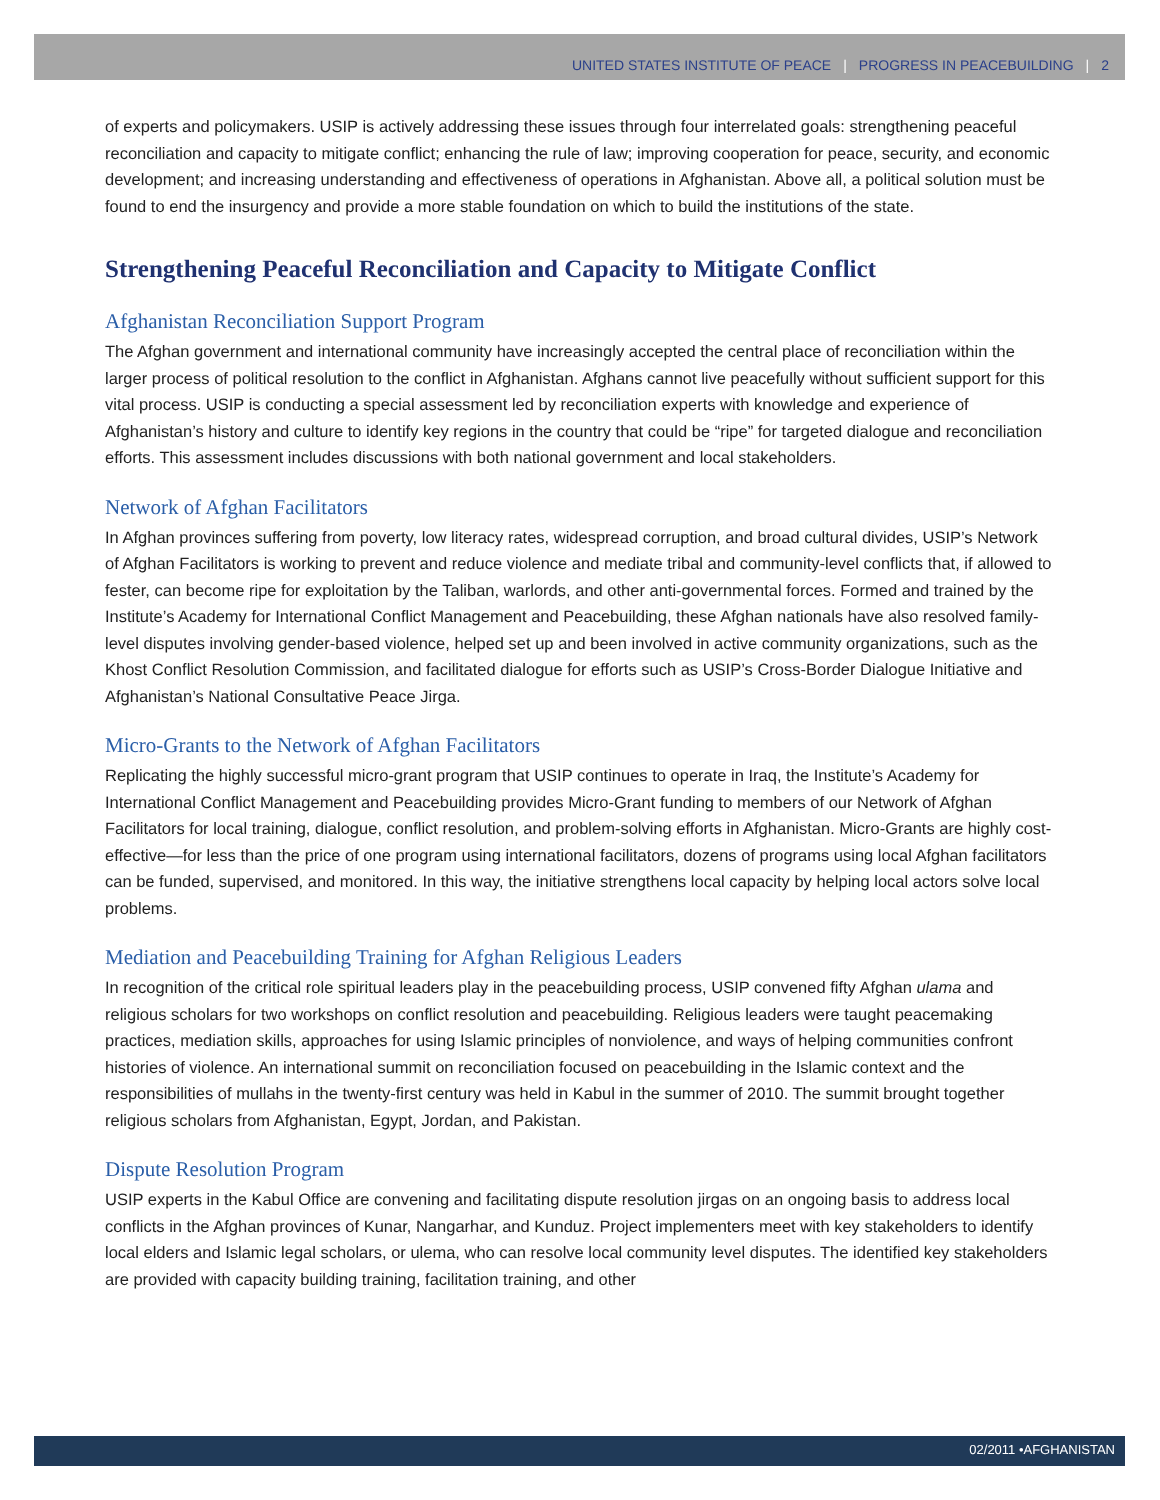UNITED STATES INSTITUTE OF PEACE | PROGRESS IN PEACEBUILDING | 2
of experts and policymakers. USIP is actively addressing these issues through four interrelated goals: strengthening peaceful reconciliation and capacity to mitigate conflict; enhancing the rule of law; improving cooperation for peace, security, and economic development; and increasing understanding and effectiveness of operations in Afghanistan. Above all, a political solution must be found to end the insurgency and provide a more stable foundation on which to build the institutions of the state.
Strengthening Peaceful Reconciliation and Capacity to Mitigate Conflict
Afghanistan Reconciliation Support Program
The Afghan government and international community have increasingly accepted the central place of reconciliation within the larger process of political resolution to the conflict in Afghanistan. Afghans cannot live peacefully without sufficient support for this vital process. USIP is conducting a special assessment led by reconciliation experts with knowledge and experience of Afghanistan’s history and culture to identify key regions in the country that could be “ripe” for targeted dialogue and reconciliation efforts. This assessment includes discussions with both national government and local stakeholders.
Network of Afghan Facilitators
In Afghan provinces suffering from poverty, low literacy rates, widespread corruption, and broad cultural divides, USIP’s Network of Afghan Facilitators is working to prevent and reduce violence and mediate tribal and community-level conflicts that, if allowed to fester, can become ripe for exploitation by the Taliban, warlords, and other anti-governmental forces. Formed and trained by the Institute’s Academy for International Conflict Management and Peacebuilding, these Afghan nationals have also resolved family-level disputes involving gender-based violence, helped set up and been involved in active community organizations, such as the Khost Conflict Resolution Commission, and facilitated dialogue for efforts such as USIP’s Cross-Border Dialogue Initiative and Afghanistan’s National Consultative Peace Jirga.
Micro-Grants to the Network of Afghan Facilitators
Replicating the highly successful micro-grant program that USIP continues to operate in Iraq, the Institute’s Academy for International Conflict Management and Peacebuilding provides Micro-Grant funding to members of our Network of Afghan Facilitators for local training, dialogue, conflict resolution, and problem-solving efforts in Afghanistan. Micro-Grants are highly cost-effective—for less than the price of one program using international facilitators, dozens of programs using local Afghan facilitators can be funded, supervised, and monitored. In this way, the initiative strengthens local capacity by helping local actors solve local problems.
Mediation and Peacebuilding Training for Afghan Religious Leaders
In recognition of the critical role spiritual leaders play in the peacebuilding process, USIP convened fifty Afghan ulama and religious scholars for two workshops on conflict resolution and peacebuilding. Religious leaders were taught peacemaking practices, mediation skills, approaches for using Islamic principles of nonviolence, and ways of helping communities confront histories of violence. An international summit on reconciliation focused on peacebuilding in the Islamic context and the responsibilities of mullahs in the twenty-first century was held in Kabul in the summer of 2010. The summit brought together religious scholars from Afghanistan, Egypt, Jordan, and Pakistan.
Dispute Resolution Program
USIP experts in the Kabul Office are convening and facilitating dispute resolution jirgas on an ongoing basis to address local conflicts in the Afghan provinces of Kunar, Nangarhar, and Kunduz. Project implementers meet with key stakeholders to identify local elders and Islamic legal scholars, or ulema, who can resolve local community level disputes. The identified key stakeholders are provided with capacity building training, facilitation training, and other
02/2011 •AFGHANISTAN